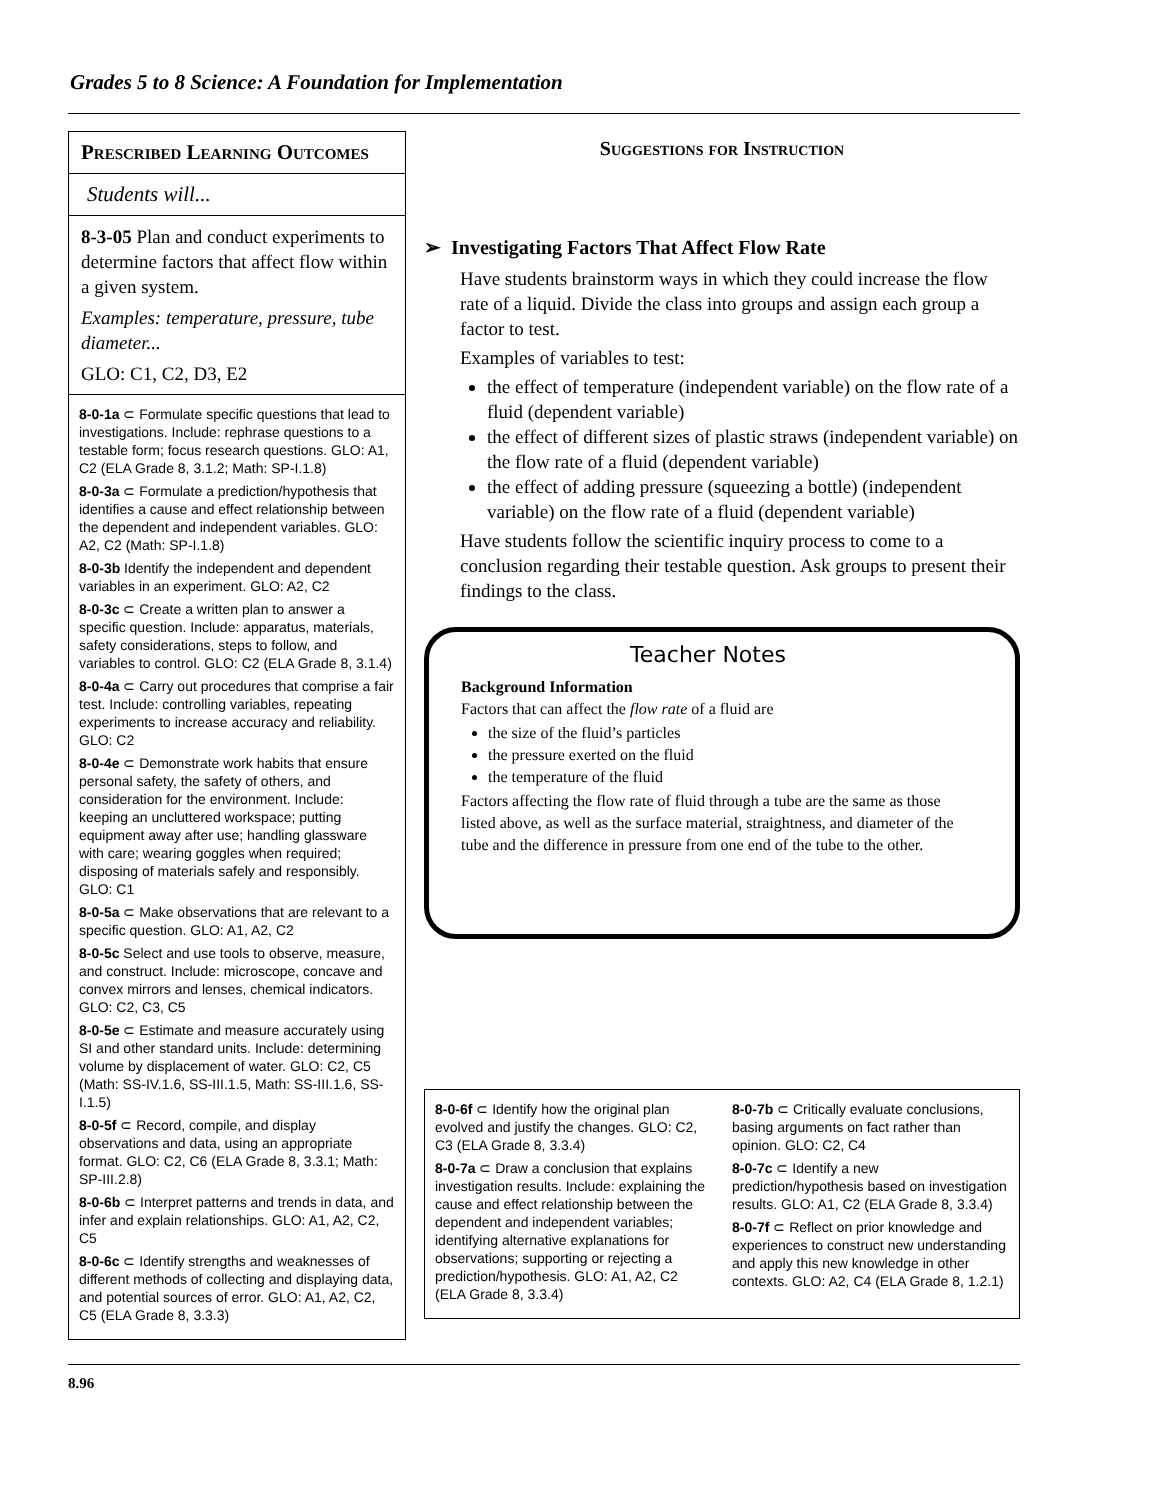Grades 5 to 8 Science: A Foundation for Implementation
Prescribed Learning Outcomes
Students will...
8-3-05 Plan and conduct experiments to determine factors that affect flow within a given system.
Examples: temperature, pressure, tube diameter...
GLO: C1, C2, D3, E2
8-0-1a ⊂ Formulate specific questions that lead to investigations. Include: rephrase questions to a testable form; focus research questions. GLO: A1, C2 (ELA Grade 8, 3.1.2; Math: SP-I.1.8)
8-0-3a ⊂ Formulate a prediction/hypothesis that identifies a cause and effect relationship between the dependent and independent variables. GLO: A2, C2 (Math: SP-I.1.8)
8-0-3b Identify the independent and dependent variables in an experiment. GLO: A2, C2
8-0-3c ⊂ Create a written plan to answer a specific question. Include: apparatus, materials, safety considerations, steps to follow, and variables to control. GLO: C2 (ELA Grade 8, 3.1.4)
8-0-4a ⊂ Carry out procedures that comprise a fair test. Include: controlling variables, repeating experiments to increase accuracy and reliability. GLO: C2
8-0-4e ⊂ Demonstrate work habits that ensure personal safety, the safety of others, and consideration for the environment. Include: keeping an uncluttered workspace; putting equipment away after use; handling glassware with care; wearing goggles when required; disposing of materials safely and responsibly. GLO: C1
8-0-5a ⊂ Make observations that are relevant to a specific question. GLO: A1, A2, C2
8-0-5c Select and use tools to observe, measure, and construct. Include: microscope, concave and convex mirrors and lenses, chemical indicators. GLO: C2, C3, C5
8-0-5e ⊂ Estimate and measure accurately using SI and other standard units. Include: determining volume by displacement of water. GLO: C2, C5 (Math: SS-IV.1.6, SS-III.1.5, Math: SS-III.1.6, SS-I.1.5)
8-0-5f ⊂ Record, compile, and display observations and data, using an appropriate format. GLO: C2, C6 (ELA Grade 8, 3.3.1; Math: SP-III.2.8)
8-0-6b ⊂ Interpret patterns and trends in data, and infer and explain relationships. GLO: A1, A2, C2, C5
8-0-6c ⊂ Identify strengths and weaknesses of different methods of collecting and displaying data, and potential sources of error. GLO: A1, A2, C2, C5 (ELA Grade 8, 3.3.3)
Suggestions for Instruction
➢ Investigating Factors That Affect Flow Rate
Have students brainstorm ways in which they could increase the flow rate of a liquid. Divide the class into groups and assign each group a factor to test.
Examples of variables to test:
the effect of temperature (independent variable) on the flow rate of a fluid (dependent variable)
the effect of different sizes of plastic straws (independent variable) on the flow rate of a fluid (dependent variable)
the effect of adding pressure (squeezing a bottle) (independent variable) on the flow rate of a fluid (dependent variable)
Have students follow the scientific inquiry process to come to a conclusion regarding their testable question. Ask groups to present their findings to the class.
Teacher Notes
Background Information
Factors that can affect the flow rate of a fluid are
the size of the fluid’s particles
the pressure exerted on the fluid
the temperature of the fluid
Factors affecting the flow rate of fluid through a tube are the same as those listed above, as well as the surface material, straightness, and diameter of the tube and the difference in pressure from one end of the tube to the other.
8-0-6f ⊂ Identify how the original plan evolved and justify the changes. GLO: C2, C3 (ELA Grade 8, 3.3.4)
8-0-7a ⊂ Draw a conclusion that explains investigation results. Include: explaining the cause and effect relationship between the dependent and independent variables; identifying alternative explanations for observations; supporting or rejecting a prediction/hypothesis. GLO: A1, A2, C2 (ELA Grade 8, 3.3.4)
8-0-7b ⊂ Critically evaluate conclusions, basing arguments on fact rather than opinion. GLO: C2, C4
8-0-7c ⊂ Identify a new prediction/hypothesis based on investigation results. GLO: A1, C2 (ELA Grade 8, 3.3.4)
8-0-7f ⊂ Reflect on prior knowledge and experiences to construct new understanding and apply this new knowledge in other contexts. GLO: A2, C4 (ELA Grade 8, 1.2.1)
8.96